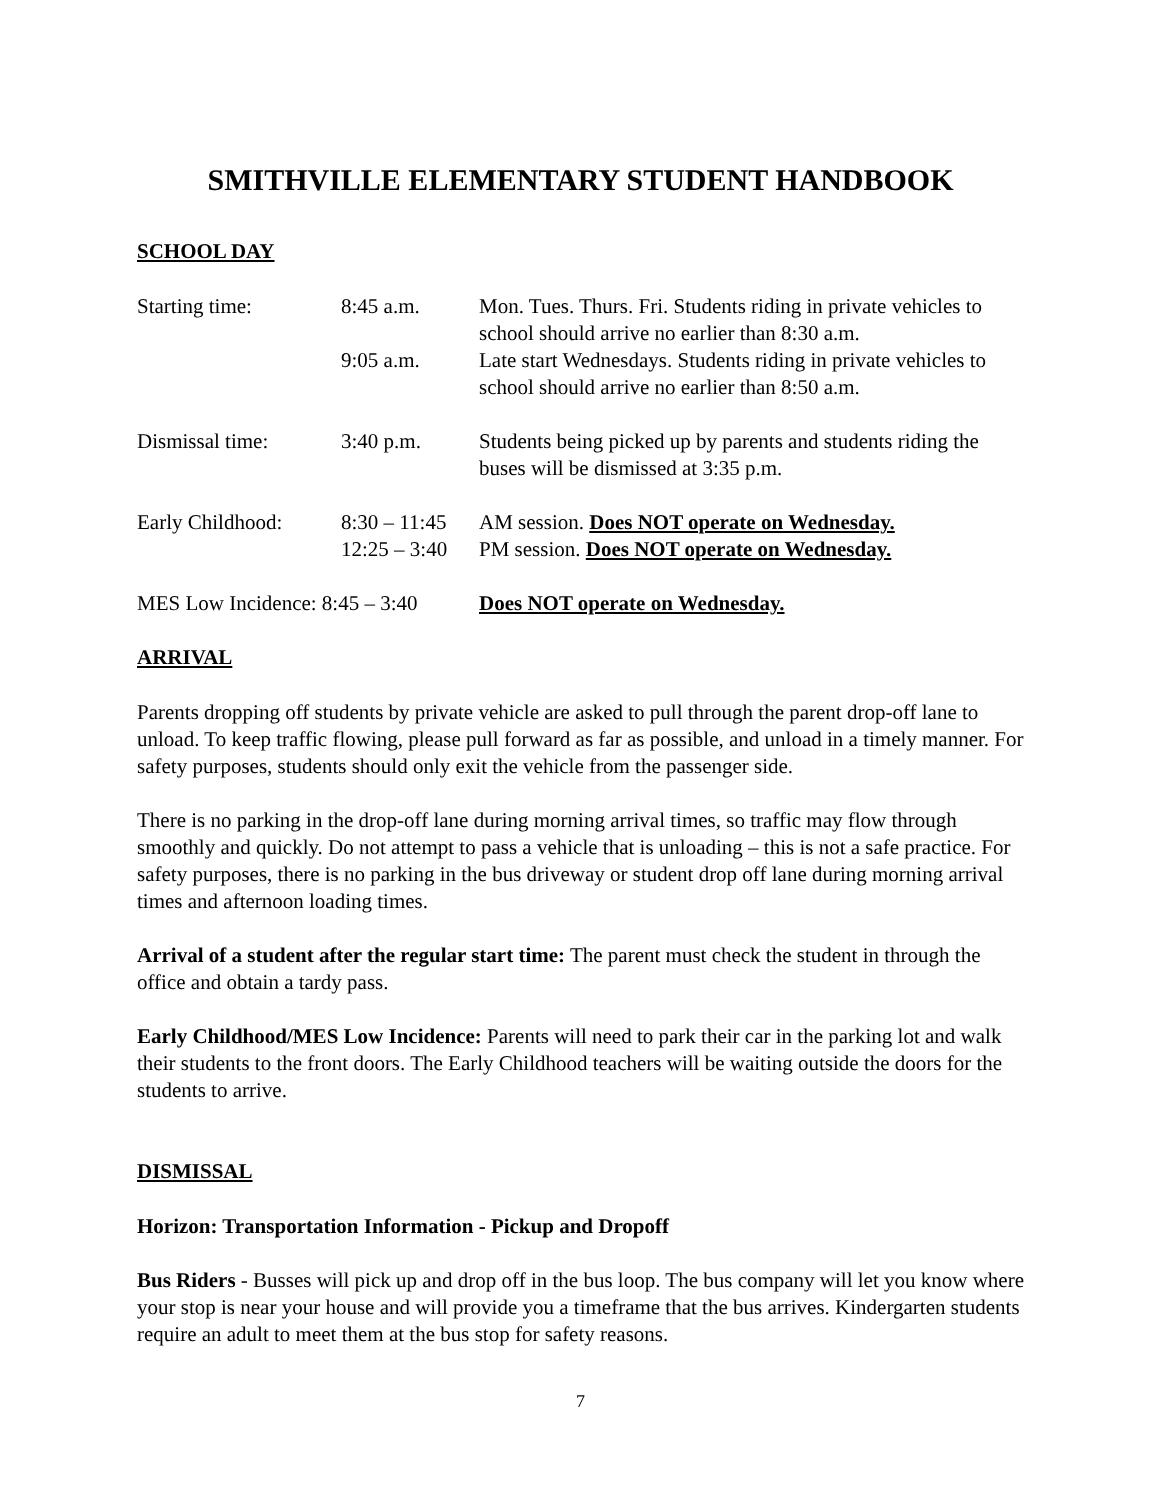SMITHVILLE ELEMENTARY STUDENT HANDBOOK
SCHOOL DAY
| Starting time: | 8:45 a.m. | Mon. Tues. Thurs. Fri. Students riding in private vehicles to school should arrive no earlier than 8:30 a.m. |
| | 9:05 a.m. | Late start Wednesdays. Students riding in private vehicles to school should arrive no earlier than 8:50 a.m. |
| Dismissal time: | 3:40 p.m. | Students being picked up by parents and students riding the buses will be dismissed at 3:35 p.m. |
| Early Childhood: | 8:30 – 11:45 | AM session. Does NOT operate on Wednesday. |
| | 12:25 – 3:40 | PM session. Does NOT operate on Wednesday. |
| MES Low Incidence: 8:45 – 3:40 | | Does NOT operate on Wednesday. |
ARRIVAL
Parents dropping off students by private vehicle are asked to pull through the parent drop-off lane to unload. To keep traffic flowing, please pull forward as far as possible, and unload in a timely manner. For safety purposes, students should only exit the vehicle from the passenger side.
There is no parking in the drop-off lane during morning arrival times, so traffic may flow through smoothly and quickly. Do not attempt to pass a vehicle that is unloading – this is not a safe practice. For safety purposes, there is no parking in the bus driveway or student drop off lane during morning arrival times and afternoon loading times.
Arrival of a student after the regular start time: The parent must check the student in through the office and obtain a tardy pass.
Early Childhood/MES Low Incidence: Parents will need to park their car in the parking lot and walk their students to the front doors. The Early Childhood teachers will be waiting outside the doors for the students to arrive.
DISMISSAL
Horizon: Transportation Information - Pickup and Dropoff
Bus Riders - Busses will pick up and drop off in the bus loop. The bus company will let you know where your stop is near your house and will provide you a timeframe that the bus arrives. Kindergarten students require an adult to meet them at the bus stop for safety reasons.
7